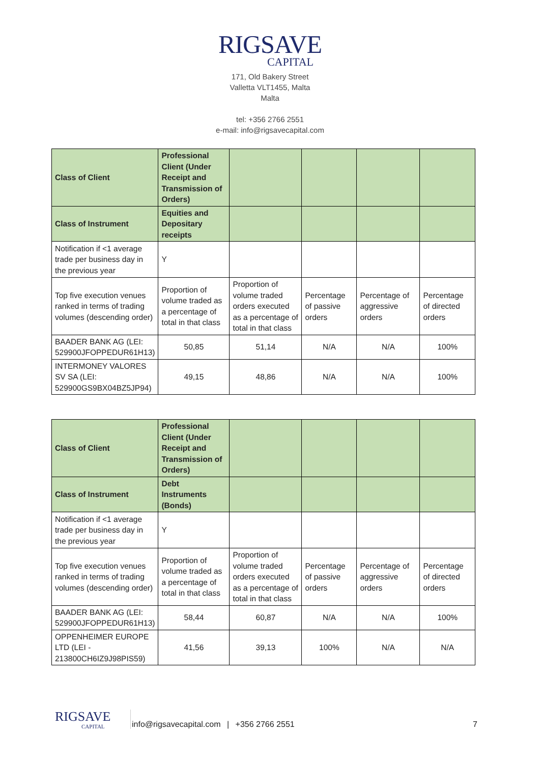RIGSAVE
CAPITAL
171, Old Bakery Street
Valletta VLT1455, Malta
Malta
tel: +356 2766 2551
e-mail: info@rigsavecapital.com
| Class of Client | Professional Client (Under Receipt and Transmission of Orders) | | | | |
| Class of Instrument | Equities and Depositary receipts | | | | |
| Notification if <1 average trade per business day in the previous year | Y | | | | |
| Top five execution venues ranked in terms of trading volumes (descending order) | Proportion of volume traded as a percentage of total in that class | Proportion of volume traded orders executed as a percentage of total in that class | Percentage of passive orders | Percentage of aggressive orders | Percentage of directed orders |
| BAADER BANK AG (LEI: 529900JFOPPEDUR61H13) | 50,85 | 51,14 | N/A | N/A | 100% |
| INTERMONEY VALORES SV SA (LEI: 529900GS9BX04BZ5JP94) | 49,15 | 48,86 | N/A | N/A | 100% |
| Class of Client | Professional Client (Under Receipt and Transmission of Orders) | | | | |
| Class of Instrument | Debt Instruments (Bonds) | | | | |
| Notification if <1 average trade per business day in the previous year | Y | | | | |
| Top five execution venues ranked in terms of trading volumes (descending order) | Proportion of volume traded as a percentage of total in that class | Proportion of volume traded orders executed as a percentage of total in that class | Percentage of passive orders | Percentage of aggressive orders | Percentage of directed orders |
| BAADER BANK AG (LEI: 529900JFOPPEDUR61H13) | 58,44 | 60,87 | N/A | N/A | 100% |
| OPPENHEIMER EUROPE LTD (LEI - 213800CH6IZ9J98PIS59) | 41,56 | 39,13 | 100% | N/A | N/A |
RIGSAVE
CAPITAL
info@rigsavecapital.com | +356 2766 2551
7